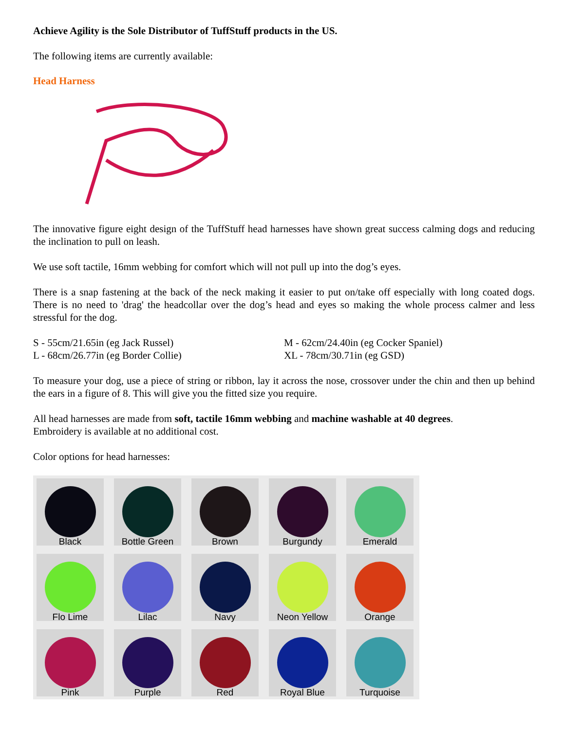Achieve Agility is the Sole Distributor of TuffStuff products in the US.
The following items are currently available:
Head Harness
The innovative figure eight design of the TuffStuff head harnesses have shown great success calming dogs and reducing the inclination to pull on leash.
We use soft tactile, 16mm webbing for comfort which will not pull up into the dog’s eyes.
There is a snap fastening at the back of the neck making it easier to put on/take off especially with long coated dogs. There is no need to 'drag' the headcollar over the dog’s head and eyes so making the whole process calmer and less stressful for the dog.
S - 55cm/21.65in (eg Jack Russel)
L - 68cm/26.77in (eg Border Collie)
M - 62cm/24.40in (eg Cocker Spaniel)
XL - 78cm/30.71in (eg GSD)
To measure your dog, use a piece of string or ribbon, lay it across the nose, crossover under the chin and then up behind the ears in a figure of 8. This will give you the fitted size you require.
All head harnesses are made from soft, tactile 16mm webbing and machine washable at 40 degrees.
Embroidery is available at no additional cost.
Color options for head harnesses:
Black
Bottle Green
Brown
Burgundy
Emerald
Flo Lime
Lilac
Navy
Neon Yellow
Orange
Pink
Purple
Red
Royal Blue
Turquoise